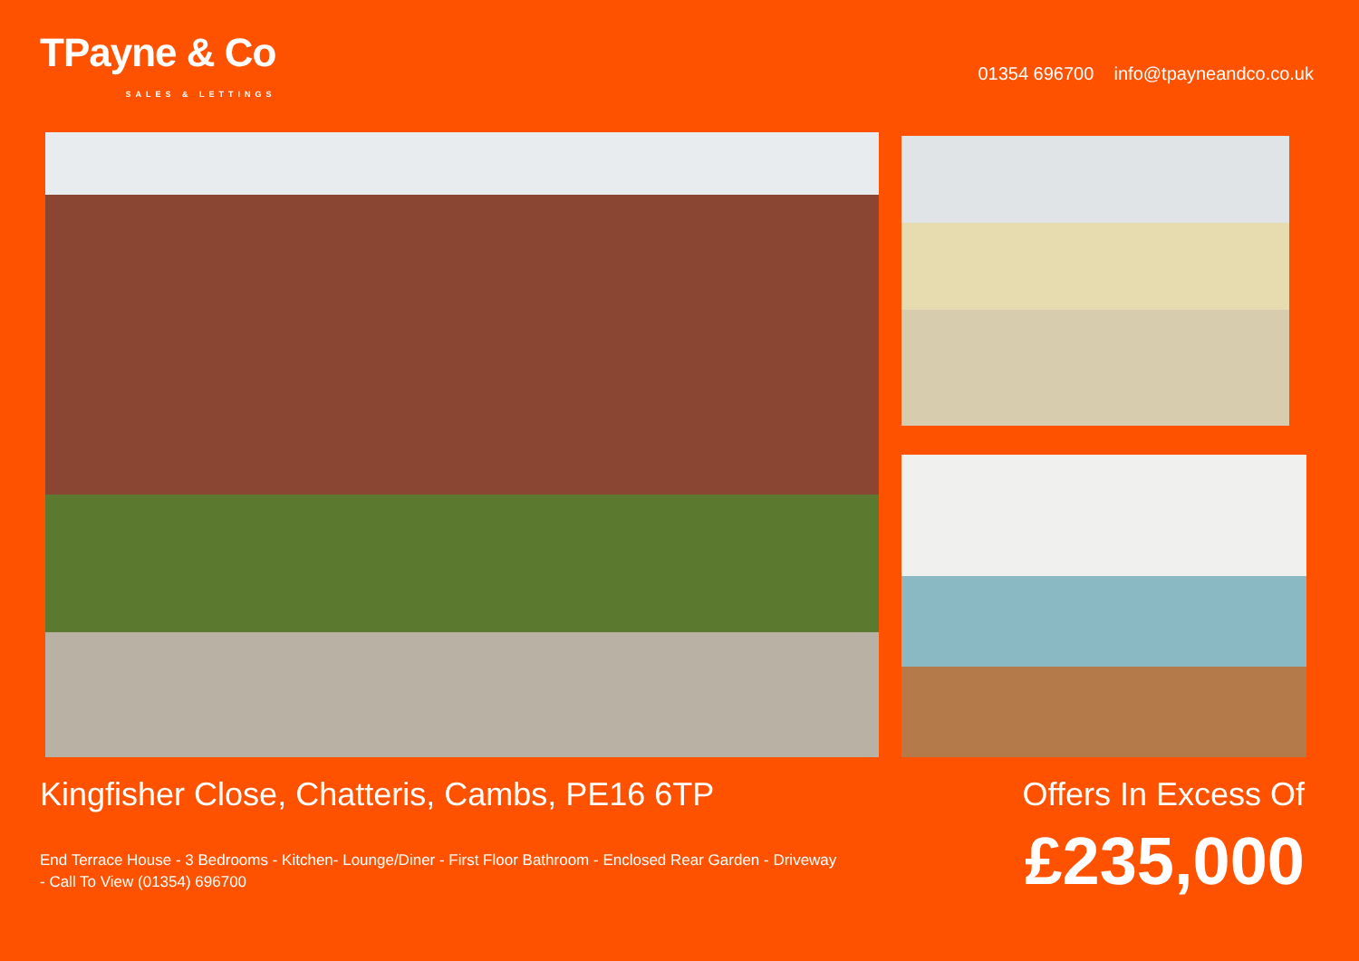TPayne & Co
SALES & LETTINGS
01354 696700 info@tpayneandco.co.uk
Kingfisher Close, Chatteris, Cambs, PE16 6TP
End Terrace House - 3 Bedrooms - Kitchen- Lounge/Diner - First Floor Bathroom - Enclosed Rear Garden - Driveway - Call To View (01354) 696700
Offers In Excess Of
£235,000